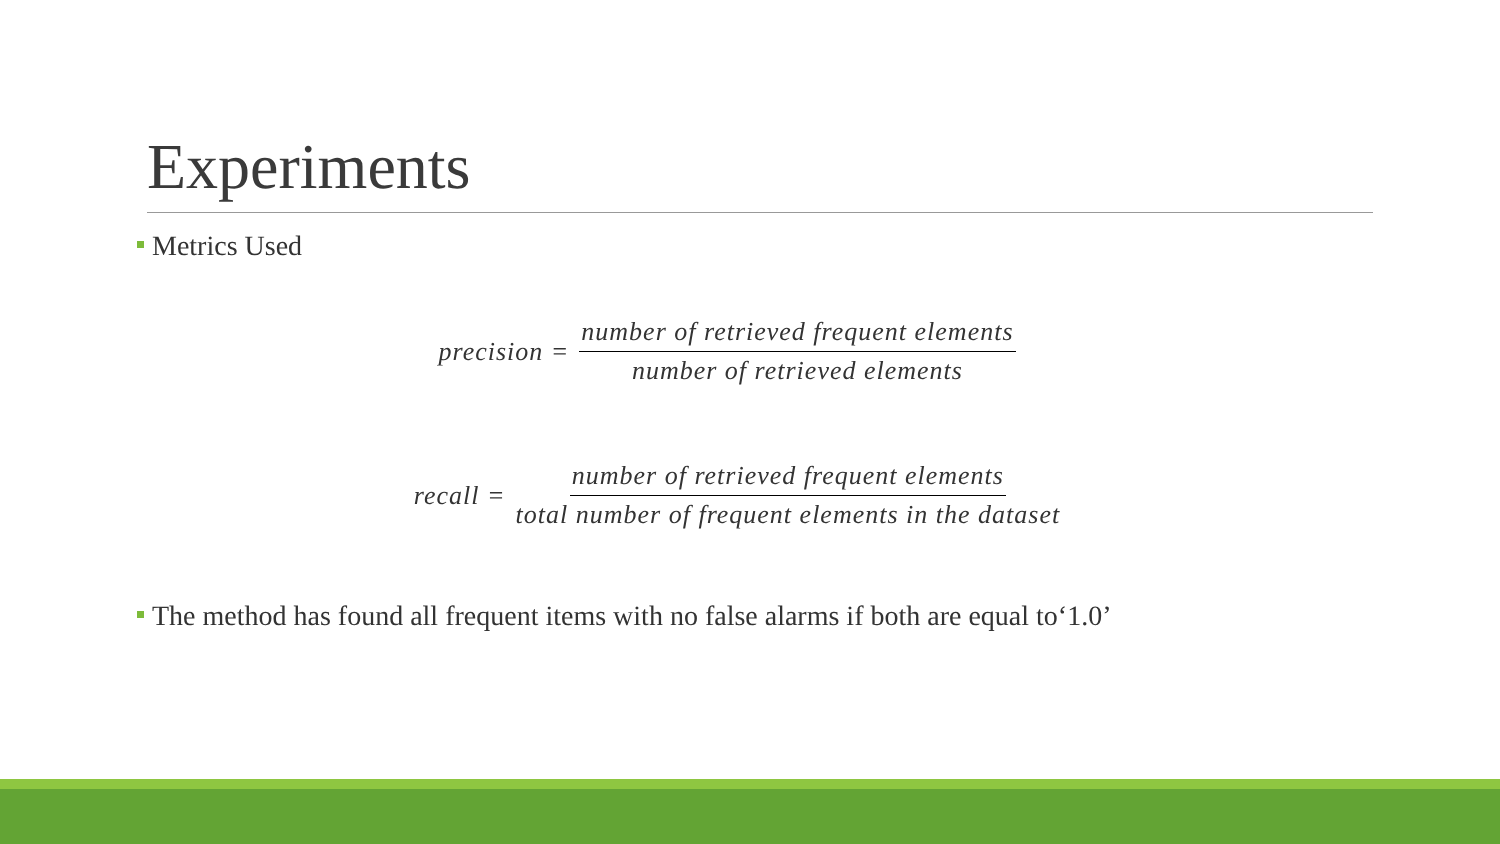Experiments
Metrics Used
precision = number of retrieved frequent elements number of retrieved elements
recall = number of retrieved frequent elements total number of frequent elements in the dataset
The method has found all frequent items with no false alarms if both are equal to‘1.0’